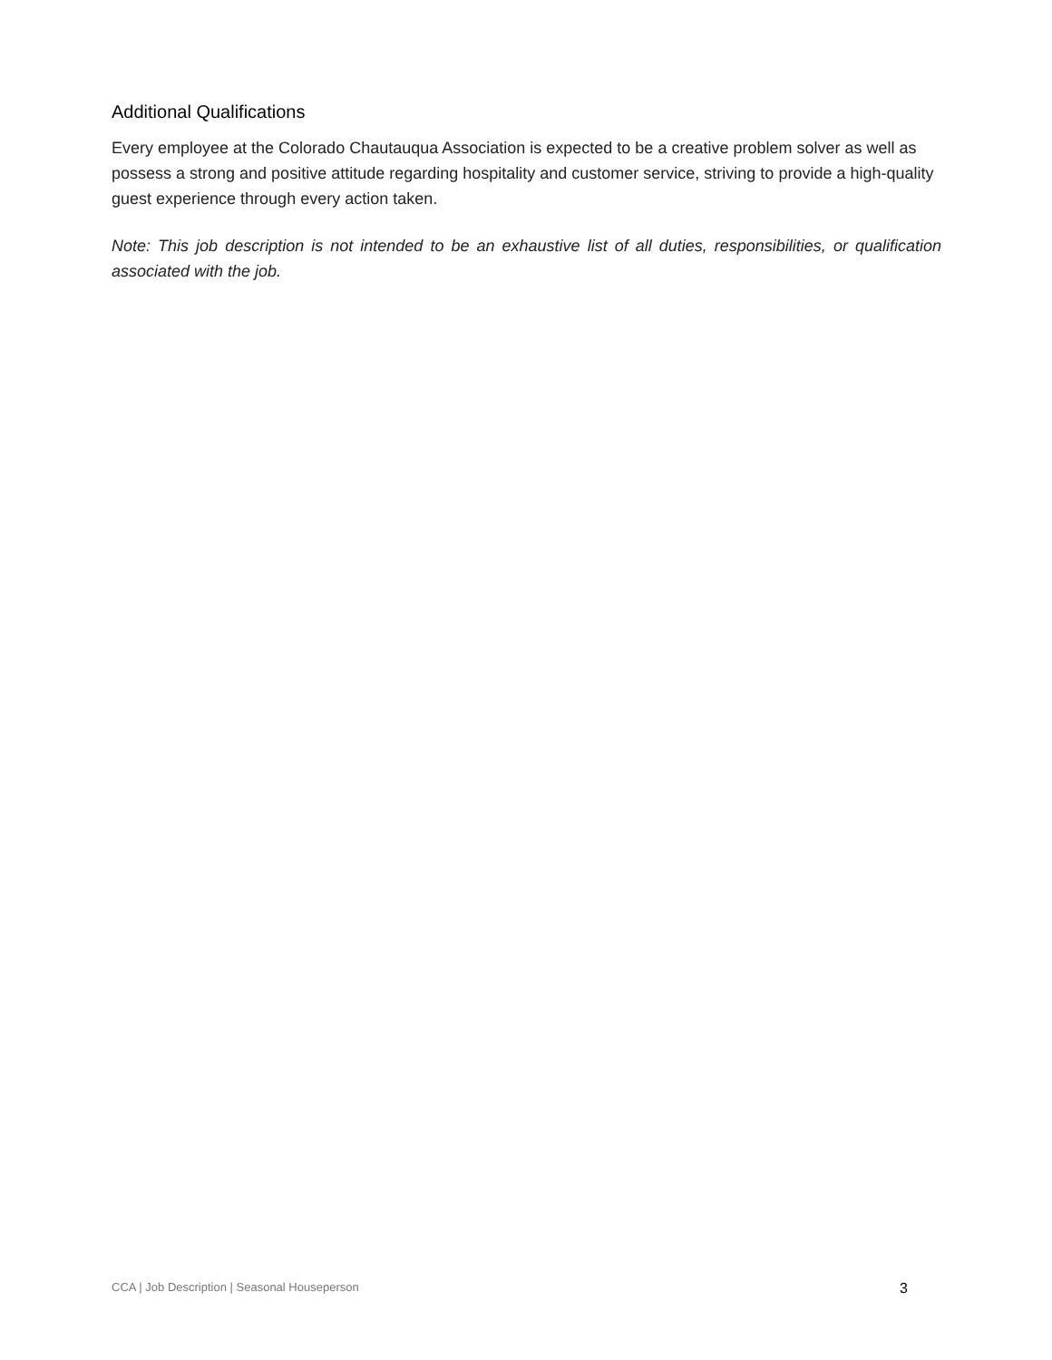Additional Qualifications
Every employee at the Colorado Chautauqua Association is expected to be a creative problem solver as well as possess a strong and positive attitude regarding hospitality and customer service, striving to provide a high-quality guest experience through every action taken.
Note: This job description is not intended to be an exhaustive list of all duties, responsibilities, or qualification associated with the job.
CCA | Job Description | Seasonal Houseperson 3